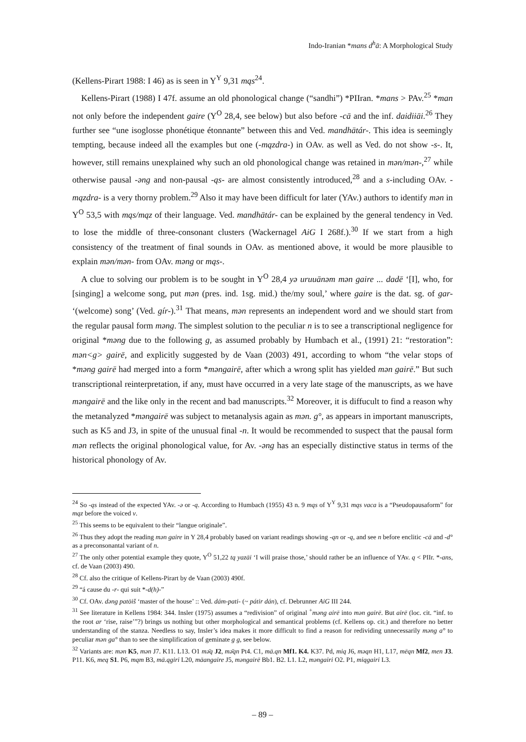Indo-Iranian *mans d<sup>h</sup>ā: A Morphological Study
(Kellens-Pirart 1988: I 46) as is seen in Y<sup>Y</sup> 9,31 mąs<sup>24</sup>.
Kellens-Pirart (1988) I 47f. assume an old phonological change (“sandhi”) *PIIran. *mans > PAv.<sup>25</sup> *man not only before the independent gaire (Y<sup>O</sup> 28,4, see below) but also before -cā and the inf. daidiiāi.<sup>26</sup> They further see “une isoglosse phonétique étonnante” between this and Ved. mandhātár-. This idea is seemingly tempting, because indeed all the examples but one (-mązdra-) in OAv. as well as Ved. do not show -s-. It, however, still remains unexplained why such an old phonological change was retained in mən/mən-,<sup>27</sup> while otherwise pausal -əng and non-pausal -ąs- are almost consistently introduced,<sup>28</sup> and a s-including OAv. -mązdra- is a very thorny problem.<sup>29</sup> Also it may have been difficult for later (YAv.) authors to identify mən in Y<sup>O</sup> 53,5 with mąs/mąz of their language. Ved. mandhātár- can be explained by the general tendency in Ved. to lose the middle of three-consonant clusters (Wackernagel AiG I 268f.).<sup>30</sup> If we start from a high consistency of the treatment of final sounds in OAv. as mentioned above, it would be more plausible to explain mən/mən- from OAv. məng or mąs-.
A clue to solving our problem is to be sought in Y<sup>O</sup> 28,4 yə uruuānəm mən gaire ... dadē ‘[I], who, for [singing] a welcome song, put mən (pres. ind. 1sg. mid.) the/my soul,’ where gaire is the dat. sg. of gar- ‘(welcome) song’ (Ved. gír-).<sup>31</sup> That means, mən represents an independent word and we should start from the regular pausal form məng. The simplest solution to the peculiar n is to see a transcriptional negligence for original *məng due to the following g, as assumed probably by Humbach et al., (1991) 21: “restoration”: mən<g> gairē, and explicitly suggested by de Vaan (2003) 491, according to whom “the velar stops of *məng gairē had merged into a form *məngairē, after which a wrong split has yielded mən gairē.” But such transcriptional reinterpretation, if any, must have occurred in a very late stage of the manuscripts, as we have məngairē and the like only in the recent and bad manuscripts.<sup>32</sup> Moreover, it is diffucult to find a reason why the metanalyzed *məngairē was subject to metanalysis again as mən. g°, as appears in important manuscripts, such as K5 and J3, in spite of the unusual final -n. It would be recommended to suspect that the pausal form mən reflects the original phonological value, for Av. -əng has an especially distinctive status in terms of the historical phonology of Av.
<sup>24</sup> So -ąs instead of the expected YAv. -ə or -ą. According to Humbach (1955) 43 n. 9 mąs of Y<sup>Y</sup> 9,31 mąs vaca is a “Pseudopausaform” for mąz before the voiced v.
<sup>25</sup> This seems to be equivalent to their “langue originale”.
<sup>26</sup> Thus they adopt the reading mən gaire in Y 28,4 probably based on variant readings showing -ąn or -ą, and see n before enclitic -cā and -d° as a preconsonantal variant of n.
<sup>27</sup> The only other potential example they quote, Y<sup>O</sup> 51,22 tą yazāi ‘I will praise those,’ should rather be an influence of YAv. ą < PIIr. *-ans, cf. de Vaan (2003) 490.
<sup>28</sup> Cf. also the critique of Kellens-Pirart by de Vaan (2003) 490f.
<sup>29</sup> “á cause du -r- qui suit *-d(h)-”
<sup>30</sup> Cf. OAv. dəng patōiš ‘master of the house’ :: Ved. dám-pati- (~ pátir dán), cf. Debrunner AiG III 244.
<sup>31</sup> See literature in Kellens 1984: 344. Insler (1975) assumes a “redivision” of original <sup>+</sup>məng airē into mən gairē. But airē (loc. cit. “inf. to the root ar ‘rise, raise’”?) brings us nothing but other morphological and semantical problems (cf. Kellens op. cit.) and therefore no better understanding of the stanza. Needless to say, Insler’s idea makes it more difficult to find a reason for redividing unnecessarily məng a° to peculiar mən ga° than to see the simplification of geminate g g, see below.
<sup>32</sup> Variants are: mən K5, mən J7. K11. L13. O1 mə̄ą J2, mə̄ąn Pt4. C1, mā.ąn Mf1. K4. K37. Pd, mią J6, məąn H1, L17, mēąn Mf2, men J3. P11. K6, meą S1. P6, mąm B3, mā.ągiri L20, māangaire J5, məngairē Bb1. B2. L1. L2, məngairi O2. P1, miągairi L3.
– 89 –